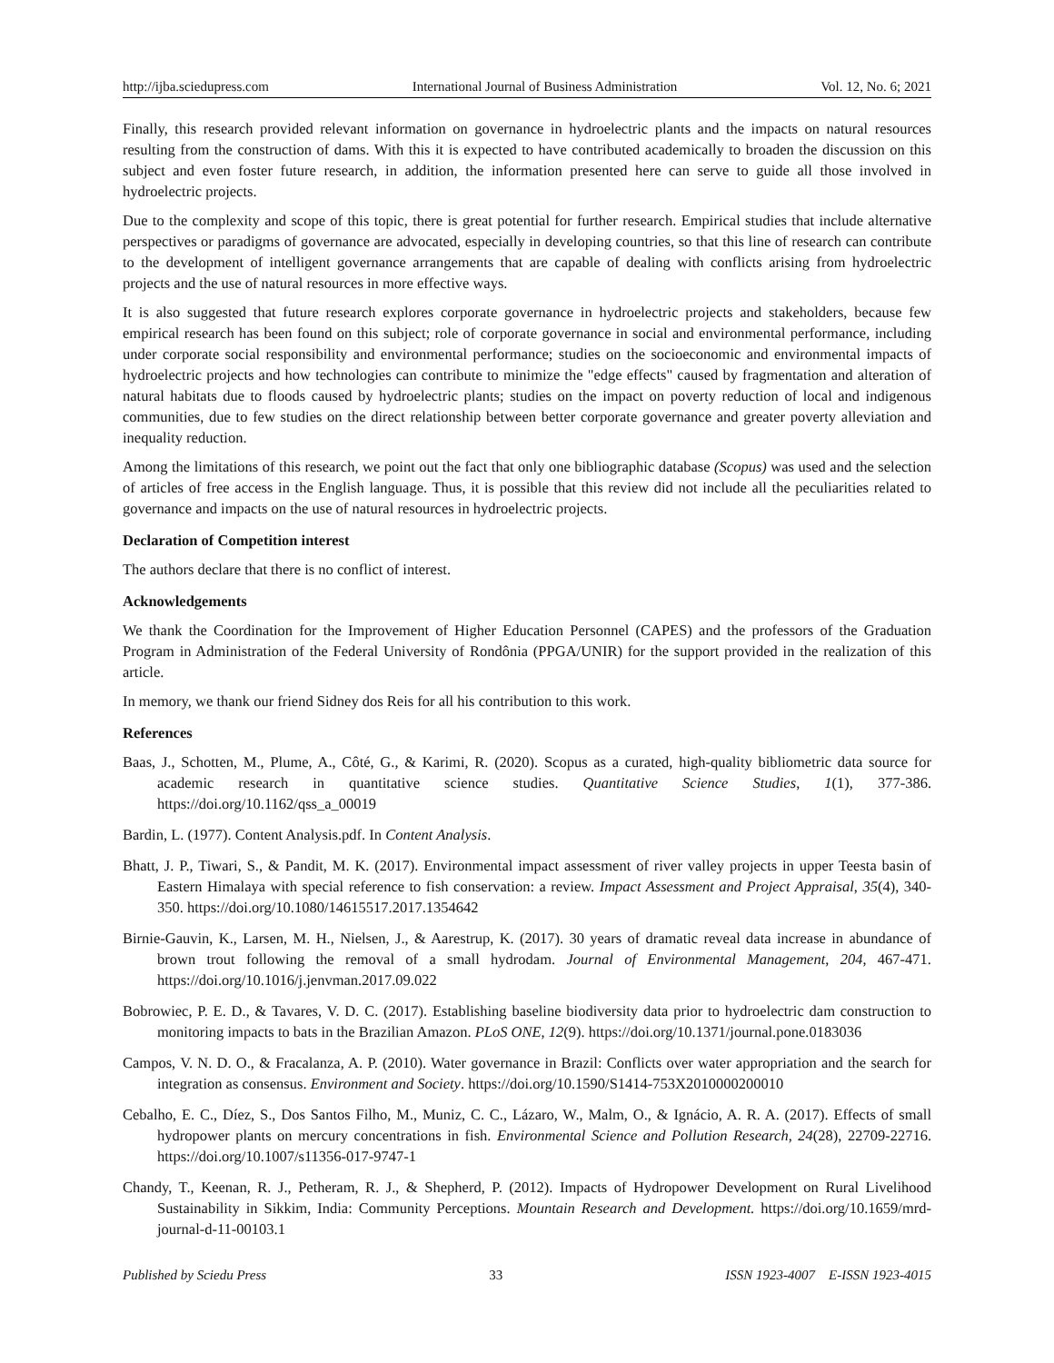http://ijba.sciedupress.com International Journal of Business Administration Vol. 12, No. 6; 2021
Finally, this research provided relevant information on governance in hydroelectric plants and the impacts on natural resources resulting from the construction of dams. With this it is expected to have contributed academically to broaden the discussion on this subject and even foster future research, in addition, the information presented here can serve to guide all those involved in hydroelectric projects.
Due to the complexity and scope of this topic, there is great potential for further research. Empirical studies that include alternative perspectives or paradigms of governance are advocated, especially in developing countries, so that this line of research can contribute to the development of intelligent governance arrangements that are capable of dealing with conflicts arising from hydroelectric projects and the use of natural resources in more effective ways.
It is also suggested that future research explores corporate governance in hydroelectric projects and stakeholders, because few empirical research has been found on this subject; role of corporate governance in social and environmental performance, including under corporate social responsibility and environmental performance; studies on the socioeconomic and environmental impacts of hydroelectric projects and how technologies can contribute to minimize the "edge effects" caused by fragmentation and alteration of natural habitats due to floods caused by hydroelectric plants; studies on the impact on poverty reduction of local and indigenous communities, due to few studies on the direct relationship between better corporate governance and greater poverty alleviation and inequality reduction.
Among the limitations of this research, we point out the fact that only one bibliographic database (Scopus) was used and the selection of articles of free access in the English language. Thus, it is possible that this review did not include all the peculiarities related to governance and impacts on the use of natural resources in hydroelectric projects.
Declaration of Competition interest
The authors declare that there is no conflict of interest.
Acknowledgements
We thank the Coordination for the Improvement of Higher Education Personnel (CAPES) and the professors of the Graduation Program in Administration of the Federal University of Rondônia (PPGA/UNIR) for the support provided in the realization of this article.
In memory, we thank our friend Sidney dos Reis for all his contribution to this work.
References
Baas, J., Schotten, M., Plume, A., Côté, G., & Karimi, R. (2020). Scopus as a curated, high-quality bibliometric data source for academic research in quantitative science studies. Quantitative Science Studies, 1(1), 377-386. https://doi.org/10.1162/qss_a_00019
Bardin, L. (1977). Content Analysis.pdf. In Content Analysis.
Bhatt, J. P., Tiwari, S., & Pandit, M. K. (2017). Environmental impact assessment of river valley projects in upper Teesta basin of Eastern Himalaya with special reference to fish conservation: a review. Impact Assessment and Project Appraisal, 35(4), 340-350. https://doi.org/10.1080/14615517.2017.1354642
Birnie-Gauvin, K., Larsen, M. H., Nielsen, J., & Aarestrup, K. (2017). 30 years of dramatic reveal data increase in abundance of brown trout following the removal of a small hydrodam. Journal of Environmental Management, 204, 467-471. https://doi.org/10.1016/j.jenvman.2017.09.022
Bobrowiec, P. E. D., & Tavares, V. D. C. (2017). Establishing baseline biodiversity data prior to hydroelectric dam construction to monitoring impacts to bats in the Brazilian Amazon. PLoS ONE, 12(9). https://doi.org/10.1371/journal.pone.0183036
Campos, V. N. D. O., & Fracalanza, A. P. (2010). Water governance in Brazil: Conflicts over water appropriation and the search for integration as consensus. Environment and Society. https://doi.org/10.1590/S1414-753X2010000200010
Cebalho, E. C., Díez, S., Dos Santos Filho, M., Muniz, C. C., Lázaro, W., Malm, O., & Ignácio, A. R. A. (2017). Effects of small hydropower plants on mercury concentrations in fish. Environmental Science and Pollution Research, 24(28), 22709-22716. https://doi.org/10.1007/s11356-017-9747-1
Chandy, T., Keenan, R. J., Petheram, R. J., & Shepherd, P. (2012). Impacts of Hydropower Development on Rural Livelihood Sustainability in Sikkim, India: Community Perceptions. Mountain Research and Development. https://doi.org/10.1659/mrd-journal-d-11-00103.1
Published by Sciedu Press 33 ISSN 1923-4007 E-ISSN 1923-4015